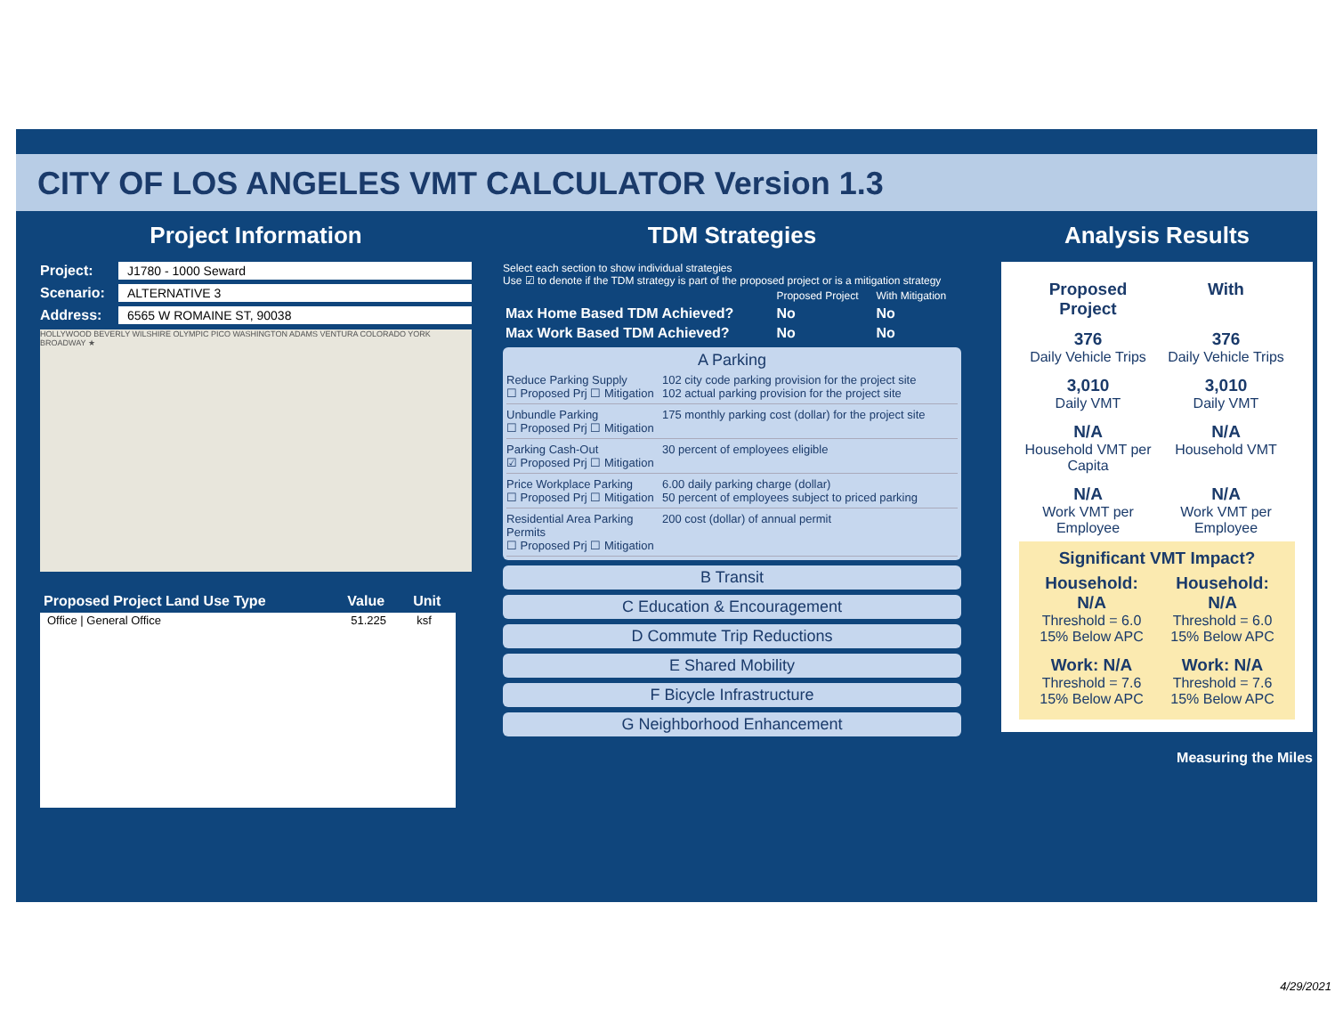CITY OF LOS ANGELES VMT CALCULATOR Version 1.3
Project Information
Project: J1780 - 1000 Seward
Scenario: ALTERNATIVE 3
Address: 6565 W ROMAINE ST, 90038
HOLLYWOOD BEVERLY WILSHIRE OLYMPIC PICO WASHINGTON ADAMS VENTURA COLORADO YORK BROADWAY ★
| Proposed Project Land Use Type | Value | Unit |
| --- | --- | --- |
| Office / General Office | 51.225 | ksf |
TDM Strategies
Select each section to show individual strategies
Use ☑ to denote if the TDM strategy is part of the proposed project or is a mitigation strategy
| | Proposed Project | With Mitigation |
| Max Home Based TDM Achieved? | No | No |
| Max Work Based TDM Achieved? | No | No |
A Parking
Reduce Parking Supply
☐ Proposed Prj ☐ Mitigation
102 city code parking provision for the project site
102 actual parking provision for the project site
Unbundle Parking
☐ Proposed Prj ☐ Mitigation
175 monthly parking cost (dollar) for the project site
Parking Cash-Out
☑ Proposed Prj ☐ Mitigation
30 percent of employees eligible
Price Workplace Parking
☐ Proposed Prj ☐ Mitigation
6.00 daily parking charge (dollar)
50 percent of employees subject to priced parking
Residential Area Parking Permits
☐ Proposed Prj ☐ Mitigation
200 cost (dollar) of annual permit
B Transit
C Education & Encouragement
D Commute Trip Reductions
E Shared Mobility
F Bicycle Infrastructure
G Neighborhood Enhancement
Analysis Results
Proposed Project With
376
Daily Vehicle Trips
376
Daily Vehicle Trips
3,010
Daily VMT
3,010
Daily VMT
N/A
Household VMT per Capita
N/A
Household VMT
N/A
Work VMT per Employee
N/A
Work VMT per Employee
Significant VMT Impact?
Household: N/A
Threshold = 6.0
15% Below APC
Household: N/A
Threshold = 6.0
15% Below APC
Work: N/A
Threshold = 7.6
15% Below APC
Work: N/A
Threshold = 7.6
15% Below APC
Measuring the Miles
4/29/2021